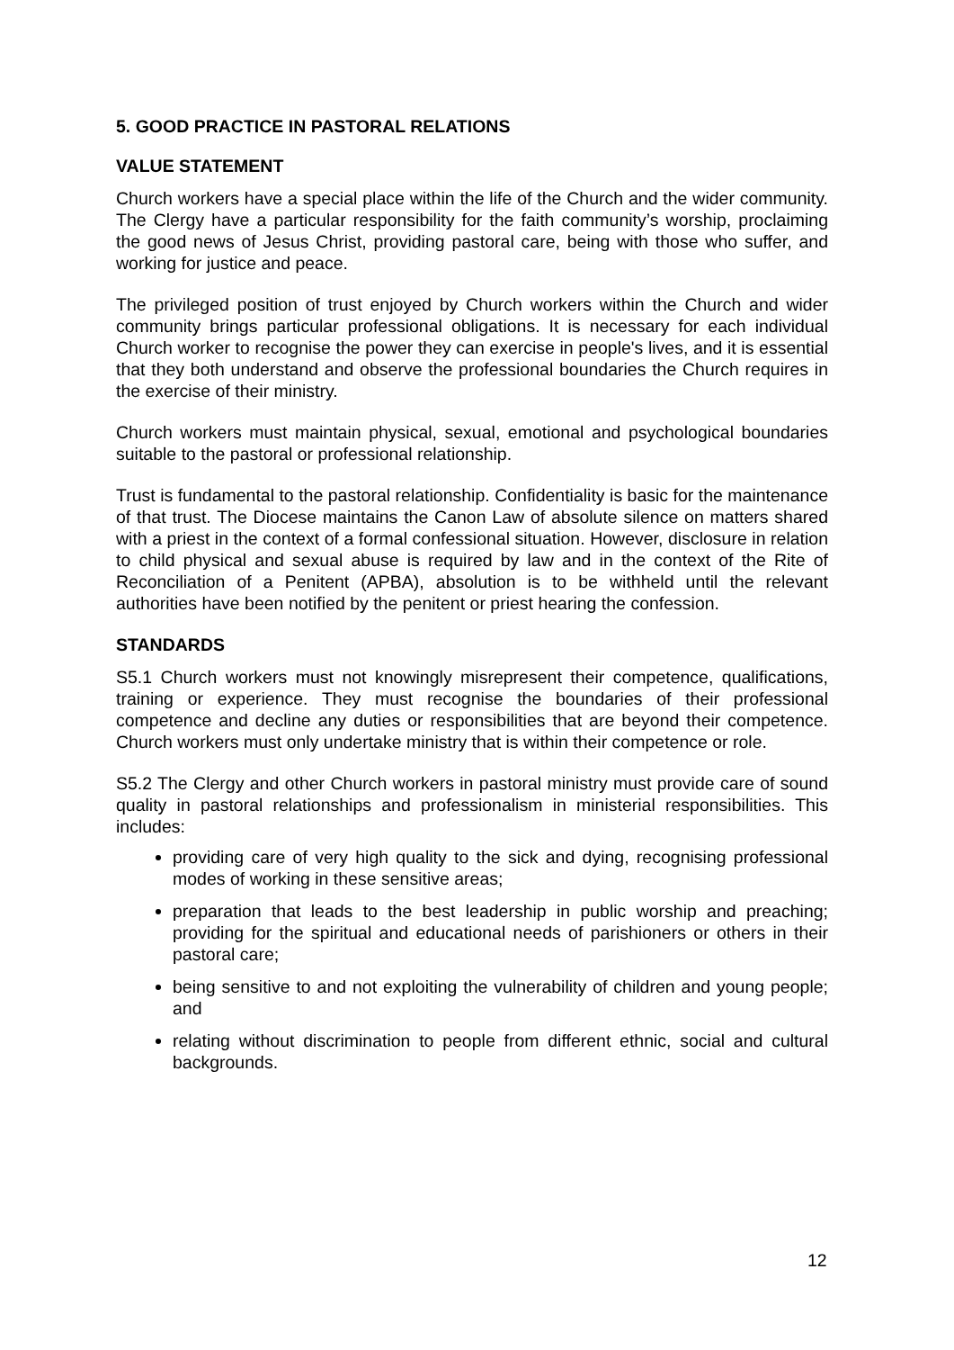5. GOOD PRACTICE IN PASTORAL RELATIONS
VALUE STATEMENT
Church workers have a special place within the life of the Church and the wider community. The Clergy have a particular responsibility for the faith community’s worship, proclaiming the good news of Jesus Christ, providing pastoral care, being with those who suffer, and working for justice and peace.
The privileged position of trust enjoyed by Church workers within the Church and wider community brings particular professional obligations. It is necessary for each individual Church worker to recognise the power they can exercise in people's lives, and it is essential that they both understand and observe the professional boundaries the Church requires in the exercise of their ministry.
Church workers must maintain physical, sexual, emotional and psychological boundaries suitable to the pastoral or professional relationship.
Trust is fundamental to the pastoral relationship. Confidentiality is basic for the maintenance of that trust. The Diocese maintains the Canon Law of absolute silence on matters shared with a priest in the context of a formal confessional situation. However, disclosure in relation to child physical and sexual abuse is required by law and in the context of the Rite of Reconciliation of a Penitent (APBA), absolution is to be withheld until the relevant authorities have been notified by the penitent or priest hearing the confession.
STANDARDS
S5.1 Church workers must not knowingly misrepresent their competence, qualifications, training or experience. They must recognise the boundaries of their professional competence and decline any duties or responsibilities that are beyond their competence. Church workers must only undertake ministry that is within their competence or role.
S5.2 The Clergy and other Church workers in pastoral ministry must provide care of sound quality in pastoral relationships and professionalism in ministerial responsibilities. This includes:
providing care of very high quality to the sick and dying, recognising professional modes of working in these sensitive areas;
preparation that leads to the best leadership in public worship and preaching; providing for the spiritual and educational needs of parishioners or others in their pastoral care;
being sensitive to and not exploiting the vulnerability of children and young people; and
relating without discrimination to people from different ethnic, social and cultural backgrounds.
12